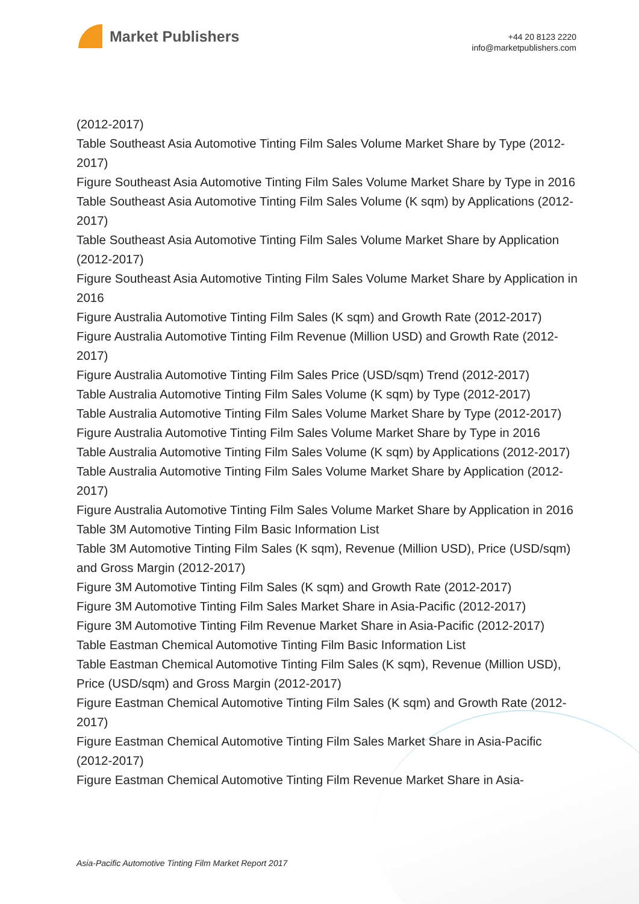Market Publishers
+44 20 8123 2220
info@marketpublishers.com
(2012-2017)
Table Southeast Asia Automotive Tinting Film Sales Volume Market Share by Type (2012-2017)
Figure Southeast Asia Automotive Tinting Film Sales Volume Market Share by Type in 2016
Table Southeast Asia Automotive Tinting Film Sales Volume (K sqm) by Applications (2012-2017)
Table Southeast Asia Automotive Tinting Film Sales Volume Market Share by Application (2012-2017)
Figure Southeast Asia Automotive Tinting Film Sales Volume Market Share by Application in 2016
Figure Australia Automotive Tinting Film Sales (K sqm) and Growth Rate (2012-2017)
Figure Australia Automotive Tinting Film Revenue (Million USD) and Growth Rate (2012-2017)
Figure Australia Automotive Tinting Film Sales Price (USD/sqm) Trend (2012-2017)
Table Australia Automotive Tinting Film Sales Volume (K sqm) by Type (2012-2017)
Table Australia Automotive Tinting Film Sales Volume Market Share by Type (2012-2017)
Figure Australia Automotive Tinting Film Sales Volume Market Share by Type in 2016
Table Australia Automotive Tinting Film Sales Volume (K sqm) by Applications (2012-2017)
Table Australia Automotive Tinting Film Sales Volume Market Share by Application (2012-2017)
Figure Australia Automotive Tinting Film Sales Volume Market Share by Application in 2016
Table 3M Automotive Tinting Film Basic Information List
Table 3M Automotive Tinting Film Sales (K sqm), Revenue (Million USD), Price (USD/sqm) and Gross Margin (2012-2017)
Figure 3M Automotive Tinting Film Sales (K sqm) and Growth Rate (2012-2017)
Figure 3M Automotive Tinting Film Sales Market Share in Asia-Pacific (2012-2017)
Figure 3M Automotive Tinting Film Revenue Market Share in Asia-Pacific (2012-2017)
Table Eastman Chemical Automotive Tinting Film Basic Information List
Table Eastman Chemical Automotive Tinting Film Sales (K sqm), Revenue (Million USD), Price (USD/sqm) and Gross Margin (2012-2017)
Figure Eastman Chemical Automotive Tinting Film Sales (K sqm) and Growth Rate (2012-2017)
Figure Eastman Chemical Automotive Tinting Film Sales Market Share in Asia-Pacific (2012-2017)
Figure Eastman Chemical Automotive Tinting Film Revenue Market Share in Asia-
Asia-Pacific Automotive Tinting Film Market Report 2017